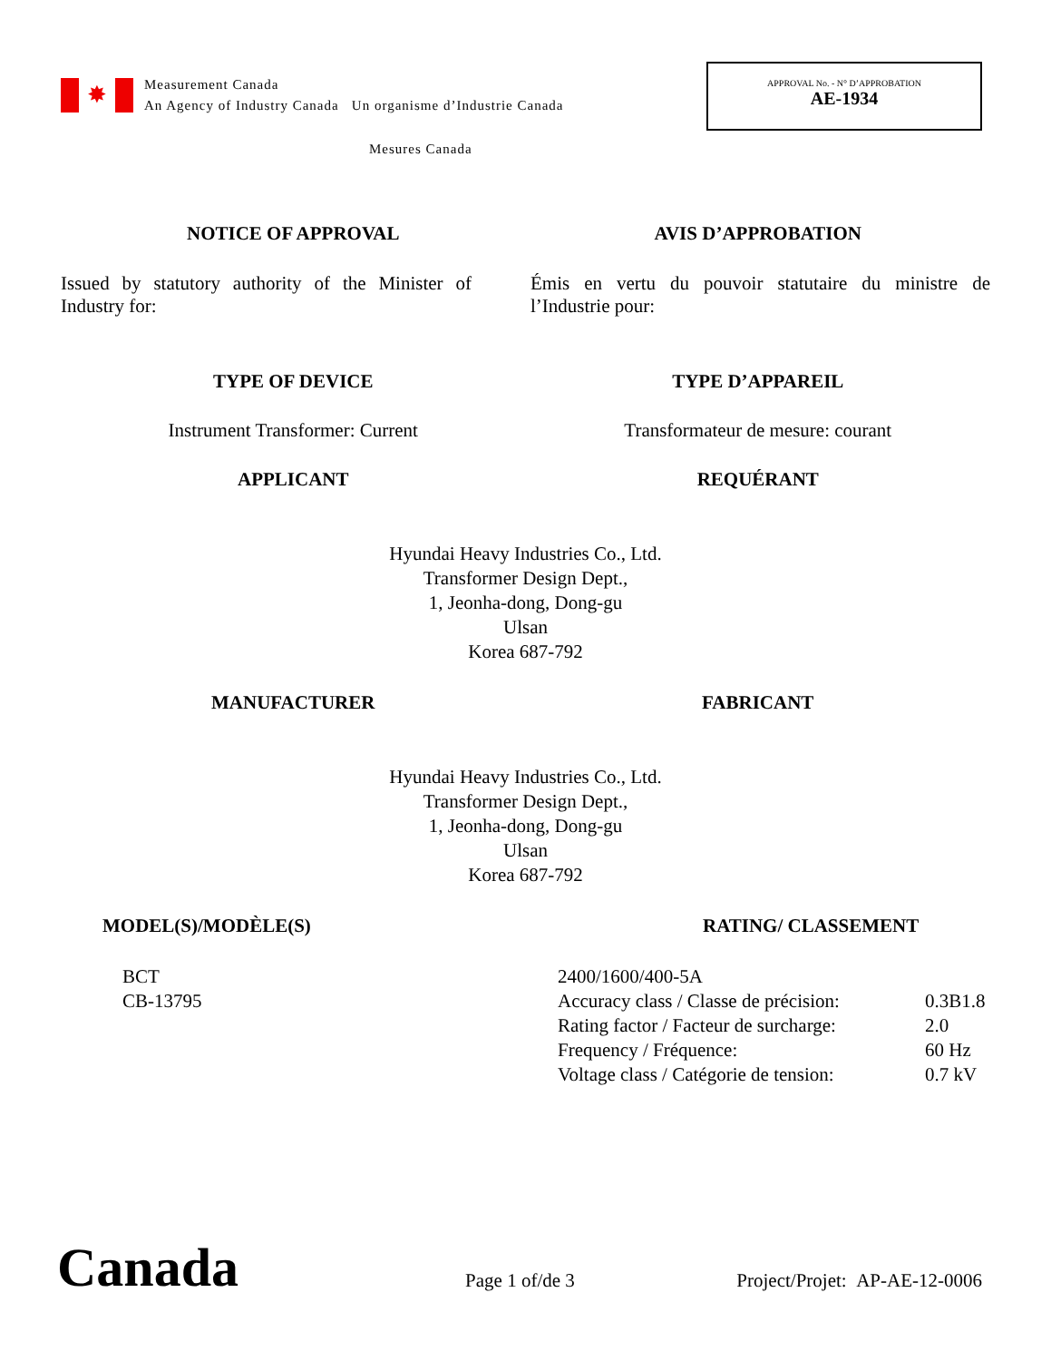✸
Measurement Canada
An Agency of Industry Canada Un organisme d’Industrie Canada
APPROVAL No. - N° D’APPROBATION
AE-1934
Mesures Canada
NOTICE OF APPROVAL AVIS D’APPROBATION
Issued by statutory authority of the Minister of Industry for:
Émis en vertu du pouvoir statutaire du ministre de l’Industrie pour:
TYPE OF DEVICE TYPE D’APPAREIL
Instrument Transformer: Current
Transformateur de mesure: courant
APPLICANT REQUÉRANT
Hyundai Heavy Industries Co., Ltd.
Transformer Design Dept.,
1, Jeonha-dong, Dong-gu
Ulsan
Korea 687-792
MANUFACTURER FABRICANT
Hyundai Heavy Industries Co., Ltd.
Transformer Design Dept.,
1, Jeonha-dong, Dong-gu
Ulsan
Korea 687-792
MODEL(S)/MODÈLE(S)
BCT
CB-13795
RATING/ CLASSEMENT
| 2400/1600/400-5A | |
| Accuracy class / Classe de précision: | 0.3B1.8 |
| Rating factor / Facteur de surcharge: | 2.0 |
| Frequency / Fréquence: | 60 Hz |
| Voltage class / Catégorie de tension: | 0.7 kV |
Canada
Page 1 of/de 3
Project/Projet: AP-AE-12-0006